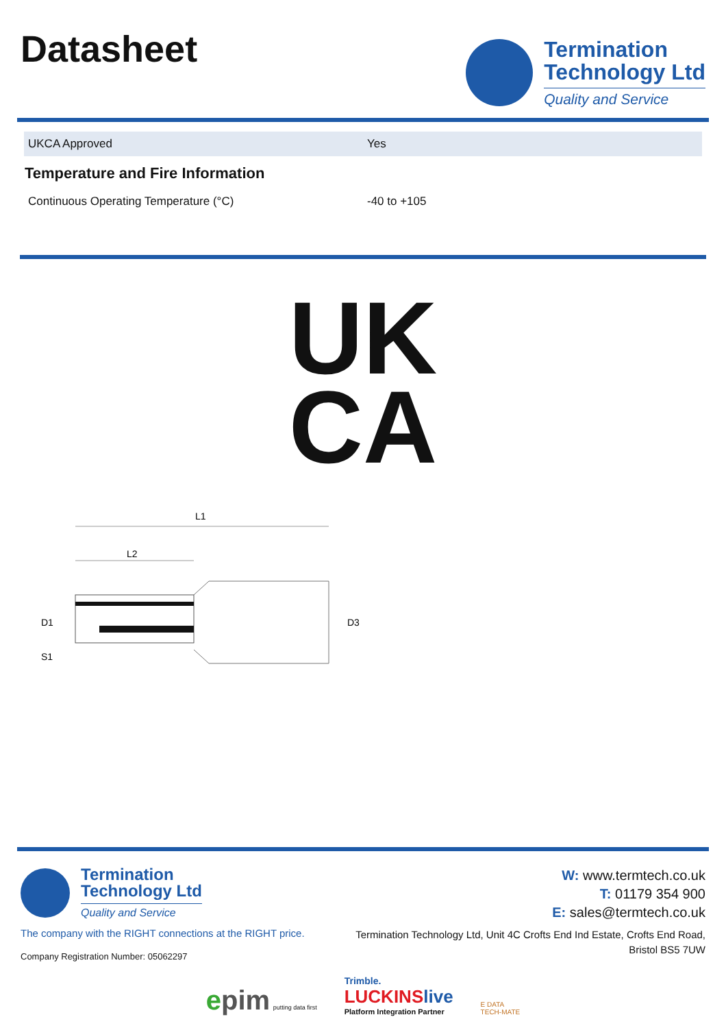Datasheet
Termination
Technology Ltd
Quality and Service
| UKCA Approved | Yes |
Temperature and Fire Information
| Continuous Operating Temperature (°C) | -40 to +105 |
UK
CA
L1
L2
D1
S1
D3
Termination
Technology Ltd
Quality and Service
The company with the RIGHT connections at the RIGHT price.
Company Registration Number: 05062297
W: www.termtech.co.uk
T: 01179 354 900
E: sales@termtech.co.uk
Termination Technology Ltd, Unit 4C Crofts End Ind Estate, Crofts End Road,
Bristol BS5 7UW
epim putting data first
Trimble.
LUCKINSlive
Platform Integration Partner
E DATA
TECH-MATE